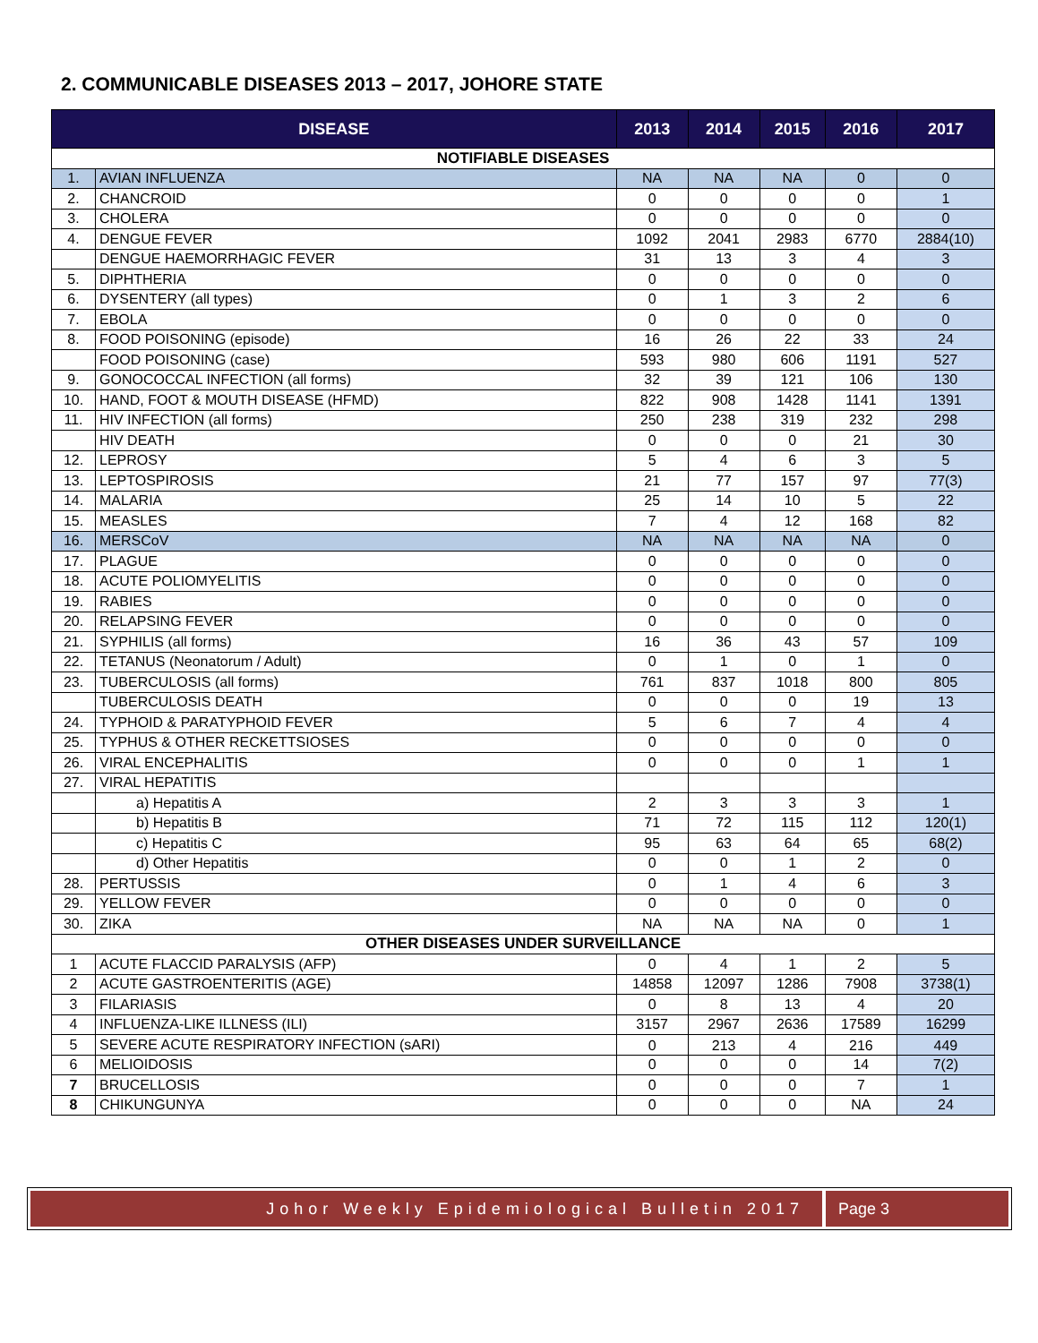2. COMMUNICABLE DISEASES 2013 – 2017, JOHORE STATE
| DISEASE | | 2013 | 2014 | 2015 | 2016 | 2017 |
| --- | --- | --- | --- | --- | --- | --- |
| NOTIFIABLE DISEASES | | | | | | |
| 1. | AVIAN INFLUENZA | NA | NA | NA | 0 | 0 |
| 2. | CHANCROID | 0 | 0 | 0 | 0 | 1 |
| 3. | CHOLERA | 0 | 0 | 0 | 0 | 0 |
| 4. | DENGUE FEVER | 1092 | 2041 | 2983 | 6770 | 2884(10) |
| | DENGUE HAEMORRHAGIC FEVER | 31 | 13 | 3 | 4 | 3 |
| 5. | DIPHTHERIA | 0 | 0 | 0 | 0 | 0 |
| 6. | DYSENTERY (all types) | 0 | 1 | 3 | 2 | 6 |
| 7. | EBOLA | 0 | 0 | 0 | 0 | 0 |
| 8. | FOOD POISONING (episode) | 16 | 26 | 22 | 33 | 24 |
| | FOOD POISONING (case) | 593 | 980 | 606 | 1191 | 527 |
| 9. | GONOCOCCAL INFECTION (all forms) | 32 | 39 | 121 | 106 | 130 |
| 10. | HAND, FOOT & MOUTH DISEASE (HFMD) | 822 | 908 | 1428 | 1141 | 1391 |
| 11. | HIV INFECTION (all forms) | 250 | 238 | 319 | 232 | 298 |
| | HIV DEATH | 0 | 0 | 0 | 21 | 30 |
| 12. | LEPROSY | 5 | 4 | 6 | 3 | 5 |
| 13. | LEPTOSPIROSIS | 21 | 77 | 157 | 97 | 77(3) |
| 14. | MALARIA | 25 | 14 | 10 | 5 | 22 |
| 15. | MEASLES | 7 | 4 | 12 | 168 | 82 |
| 16. | MERSCoV | NA | NA | NA | NA | 0 |
| 17. | PLAGUE | 0 | 0 | 0 | 0 | 0 |
| 18. | ACUTE POLIOMYELITIS | 0 | 0 | 0 | 0 | 0 |
| 19. | RABIES | 0 | 0 | 0 | 0 | 0 |
| 20. | RELAPSING FEVER | 0 | 0 | 0 | 0 | 0 |
| 21. | SYPHILIS (all forms) | 16 | 36 | 43 | 57 | 109 |
| 22. | TETANUS (Neonatorum / Adult) | 0 | 1 | 0 | 1 | 0 |
| 23. | TUBERCULOSIS (all forms) | 761 | 837 | 1018 | 800 | 805 |
| | TUBERCULOSIS DEATH | 0 | 0 | 0 | 19 | 13 |
| 24. | TYPHOID & PARATYPHOID FEVER | 5 | 6 | 7 | 4 | 4 |
| 25. | TYPHUS & OTHER RECKETTSIOSES | 0 | 0 | 0 | 0 | 0 |
| 26. | VIRAL ENCEPHALITIS | 0 | 0 | 0 | 1 | 1 |
| 27. | VIRAL HEPATITIS | | | | | |
| | a) Hepatitis A | 2 | 3 | 3 | 3 | 1 |
| | b) Hepatitis B | 71 | 72 | 115 | 112 | 120(1) |
| | c) Hepatitis C | 95 | 63 | 64 | 65 | 68(2) |
| | d) Other Hepatitis | 0 | 0 | 1 | 2 | 0 |
| 28. | PERTUSSIS | 0 | 1 | 4 | 6 | 3 |
| 29. | YELLOW FEVER | 0 | 0 | 0 | 0 | 0 |
| 30. | ZIKA | NA | NA | NA | 0 | 1 |
| OTHER DISEASES UNDER SURVEILLANCE | | | | | | |
| 1 | ACUTE FLACCID PARALYSIS (AFP) | 0 | 4 | 1 | 2 | 5 |
| 2 | ACUTE GASTROENTERITIS (AGE) | 14858 | 12097 | 1286 | 7908 | 3738(1) |
| 3 | FILARIASIS | 0 | 8 | 13 | 4 | 20 |
| 4 | INFLUENZA-LIKE ILLNESS (ILI) | 3157 | 2967 | 2636 | 17589 | 16299 |
| 5 | SEVERE ACUTE RESPIRATORY INFECTION (sARI) | 0 | 213 | 4 | 216 | 449 |
| 6 | MELIOIDOSIS | 0 | 0 | 0 | 14 | 7(2) |
| 7 | BRUCELLOSIS | 0 | 0 | 0 | 7 | 1 |
| 8 | CHIKUNGUNYA | 0 | 0 | 0 | NA | 24 |
Johor Weekly Epidemiological Bulletin 2017
Page 3